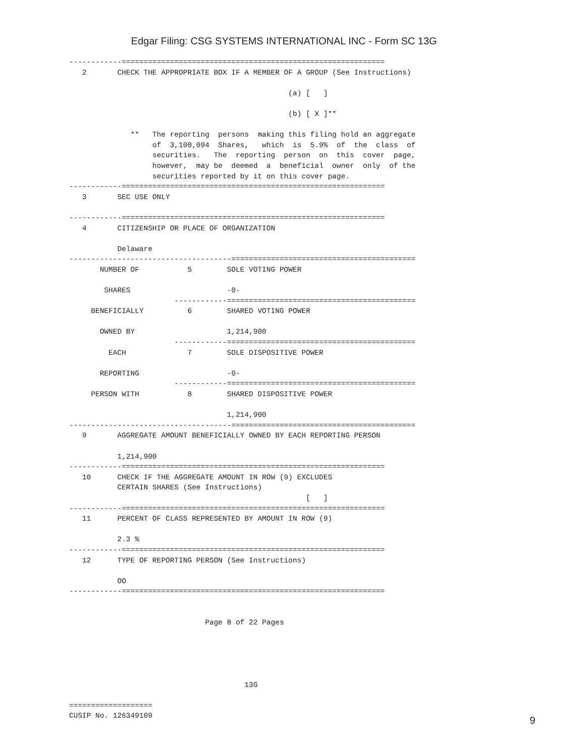Edgar Filing: CSG SYSTEMS INTERNATIONAL INC - Form SC 13G
------------============================================================
   2       CHECK THE APPROPRIATE BOX IF A MEMBER OF A GROUP (See Instructions)

                                                  (a) [   ]

                                                  (b) [ X ]**

              **   The reporting  persons  making this filing hold an aggregate
                   of  3,100,094  Shares,   which  is  5.9%  of  the  class  of
                   securities.   The  reporting  person  on  this  cover  page,
                   however,  may be  deemed  a  beneficial  owner  only  of the
                   securities reported by it on this cover page.
------------============================================================
   3       SEC USE ONLY

------------============================================================
   4       CITIZENSHIP OR PLACE OF ORGANIZATION

           Delaware
-------------------------------------==========================================
       NUMBER OF           5        SOLE VOTING POWER

        SHARES                      -0-
                        ------------===========================================
     BENEFICIALLY          6        SHARED VOTING POWER

       OWNED BY                     1,214,900
                        ------------===========================================
         EACH              7        SOLE DISPOSITIVE POWER

       REPORTING                    -0-
                        ------------===========================================
     PERSON WITH           8        SHARED DISPOSITIVE POWER

                                    1,214,900
-------------------------------------==========================================
   9       AGGREGATE AMOUNT BENEFICIALLY OWNED BY EACH REPORTING PERSON

           1,214,900
------------============================================================
   10      CHECK IF THE AGGREGATE AMOUNT IN ROW (9) EXCLUDES
           CERTAIN SHARES (See Instructions)
                                                      [   ]
------------============================================================
   11      PERCENT OF CLASS REPRESENTED BY AMOUNT IN ROW (9)

           2.3 %
------------============================================================
   12      TYPE OF REPORTING PERSON (See Instructions)

           OO
------------============================================================


                               Page 8 of 22 Pages





                                        13G

===================
CUSIP No. 126349109
9